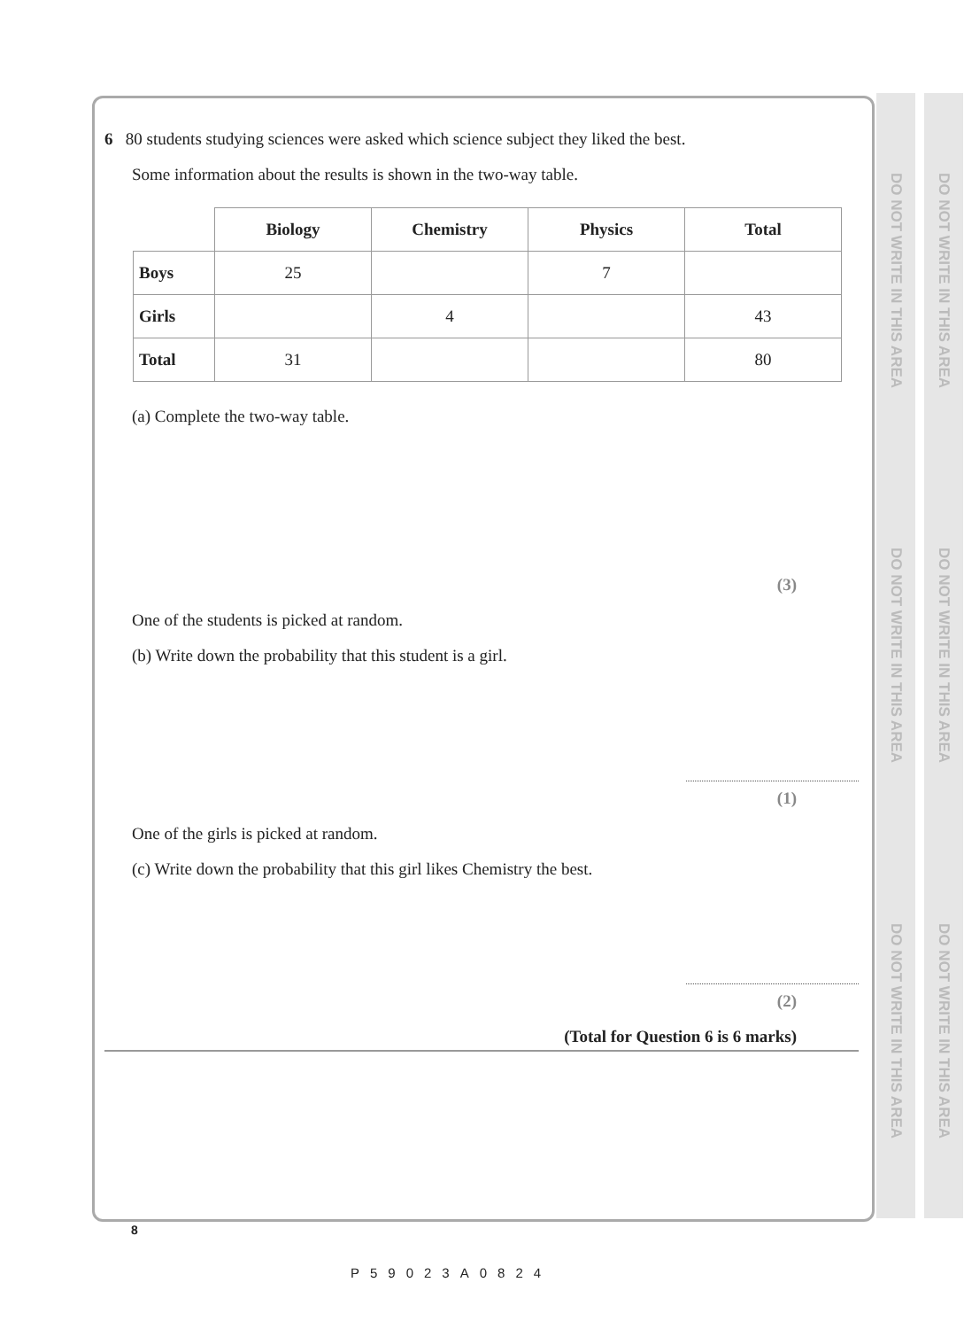DO NOT WRITE IN THIS AREA
DO NOT WRITE IN THIS AREA
DO NOT WRITE IN THIS AREA
DO NOT WRITE IN THIS AREA
DO NOT WRITE IN THIS AREA
DO NOT WRITE IN THIS AREA
6 80 students studying sciences were asked which science subject they liked the best.
Some information about the results is shown in the two-way table.
| | Biology | Chemistry | Physics | Total |
| --- | --- | --- | --- | --- |
| Boys | 25 | | 7 | |
| Girls | | 4 | | 43 |
| Total | 31 | | | 80 |
(a) Complete the two-way table.
(3)
One of the students is picked at random.
(b) Write down the probability that this student is a girl.
(1)
One of the girls is picked at random.
(c) Write down the probability that this girl likes Chemistry the best.
(2)
(Total for Question 6 is 6 marks)
8
P59023A0824